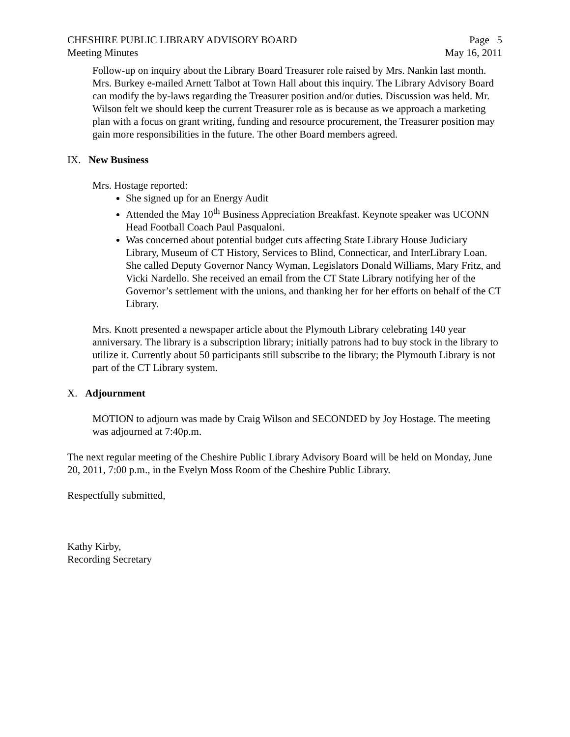CHESHIRE PUBLIC LIBRARY ADVISORY BOARD Page 5
Meeting Minutes May 16, 2011
Follow-up on inquiry about the Library Board Treasurer role raised by Mrs. Nankin last month. Mrs. Burkey e-mailed Arnett Talbot at Town Hall about this inquiry. The Library Advisory Board can modify the by-laws regarding the Treasurer position and/or duties. Discussion was held. Mr. Wilson felt we should keep the current Treasurer role as is because as we approach a marketing plan with a focus on grant writing, funding and resource procurement, the Treasurer position may gain more responsibilities in the future. The other Board members agreed.
IX. New Business
Mrs. Hostage reported:
She signed up for an Energy Audit
Attended the May 10<sup>th</sup> Business Appreciation Breakfast. Keynote speaker was UCONN Head Football Coach Paul Pasqualoni.
Was concerned about potential budget cuts affecting State Library House Judiciary Library, Museum of CT History, Services to Blind, Connecticar, and InterLibrary Loan. She called Deputy Governor Nancy Wyman, Legislators Donald Williams, Mary Fritz, and Vicki Nardello. She received an email from the CT State Library notifying her of the Governor’s settlement with the unions, and thanking her for her efforts on behalf of the CT Library.
Mrs. Knott presented a newspaper article about the Plymouth Library celebrating 140 year anniversary. The library is a subscription library; initially patrons had to buy stock in the library to utilize it. Currently about 50 participants still subscribe to the library; the Plymouth Library is not part of the CT Library system.
X. Adjournment
MOTION to adjourn was made by Craig Wilson and SECONDED by Joy Hostage. The meeting was adjourned at 7:40p.m.
The next regular meeting of the Cheshire Public Library Advisory Board will be held on Monday, June 20, 2011, 7:00 p.m., in the Evelyn Moss Room of the Cheshire Public Library.
Respectfully submitted,
Kathy Kirby,
Recording Secretary